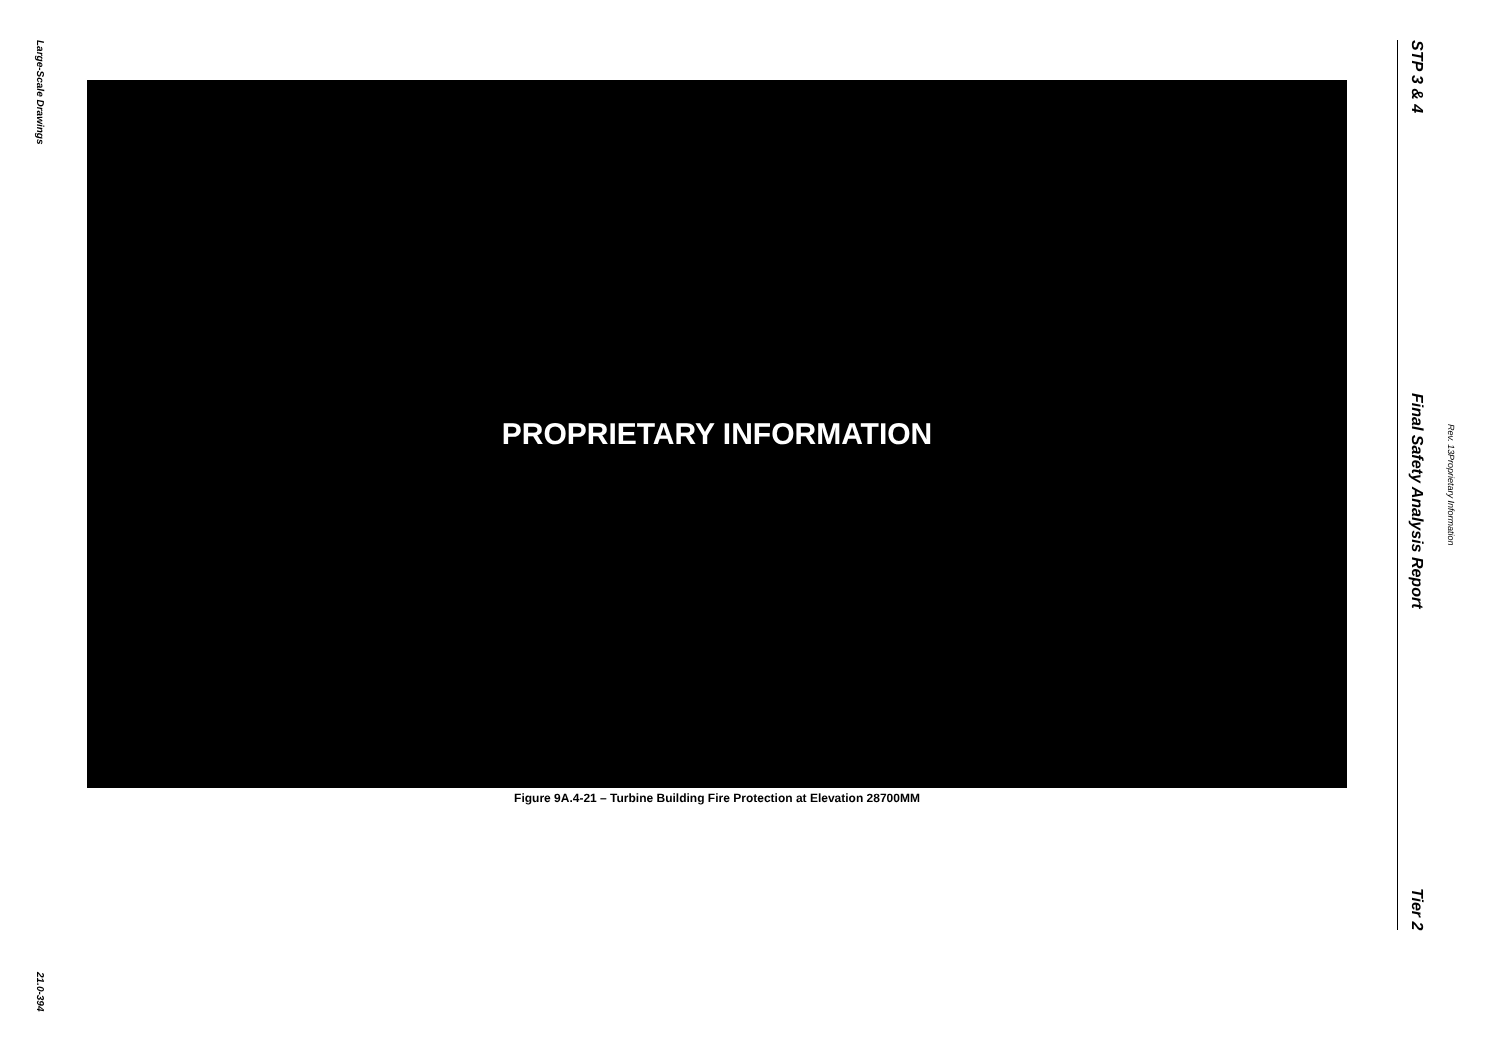Large-Scale Drawings
21.0-394
PROPRIETARY INFORMATION
Figure 9A.4-21 – Turbine Building Fire Protection at Elevation 28700MM
STP 3 & 4 Final Safety Analysis Report Tier 2
Rev. 13 Proprietary Information